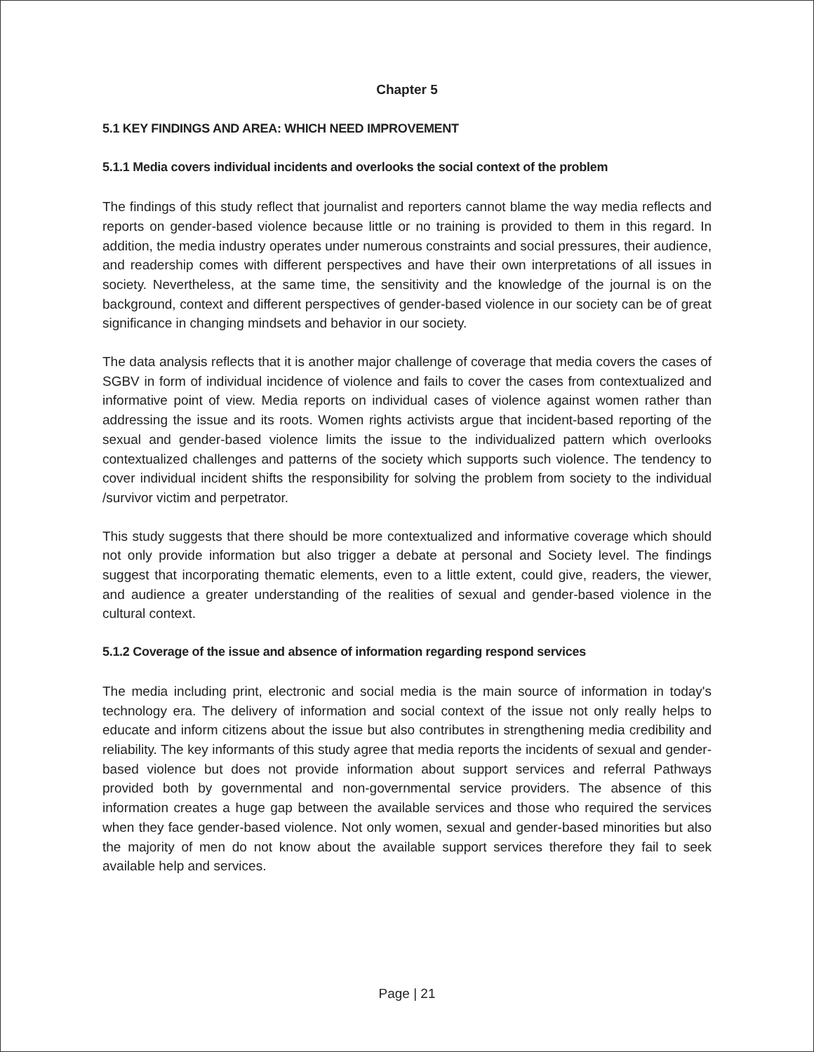Chapter 5
5.1 KEY FINDINGS AND AREA: WHICH NEED IMPROVEMENT
5.1.1 Media covers individual incidents and overlooks the social context of the problem
The findings of this study reflect that journalist and reporters cannot blame the way media reflects and reports on gender-based violence because little or no training is provided to them in this regard. In addition, the media industry operates under numerous constraints and social pressures, their audience, and readership comes with different perspectives and have their own interpretations of all issues in society. Nevertheless, at the same time, the sensitivity and the knowledge of the journal is on the background, context and different perspectives of gender-based violence in our society can be of great significance in changing mindsets and behavior in our society.
The data analysis reflects that it is another major challenge of coverage that media covers the cases of SGBV in form of individual incidence of violence and fails to cover the cases from contextualized and informative point of view. Media reports on individual cases of violence against women rather than addressing the issue and its roots. Women rights activists argue that incident-based reporting of the sexual and gender-based violence limits the issue to the individualized pattern which overlooks contextualized challenges and patterns of the society which supports such violence. The tendency to cover individual incident shifts the responsibility for solving the problem from society to the individual /survivor victim and perpetrator.
This study suggests that there should be more contextualized and informative coverage which should not only provide information but also trigger a debate at personal and Society level. The findings suggest that incorporating thematic elements, even to a little extent, could give, readers, the viewer, and audience a greater understanding of the realities of sexual and gender-based violence in the cultural context.
5.1.2 Coverage of the issue and absence of information regarding respond services
The media including print, electronic and social media is the main source of information in today's technology era. The delivery of information and social context of the issue not only really helps to educate and inform citizens about the issue but also contributes in strengthening media credibility and reliability. The key informants of this study agree that media reports the incidents of sexual and gender-based violence but does not provide information about support services and referral Pathways provided both by governmental and non-governmental service providers. The absence of this information creates a huge gap between the available services and those who required the services when they face gender-based violence. Not only women, sexual and gender-based minorities but also the majority of men do not know about the available support services therefore they fail to seek available help and services.
Page | 21